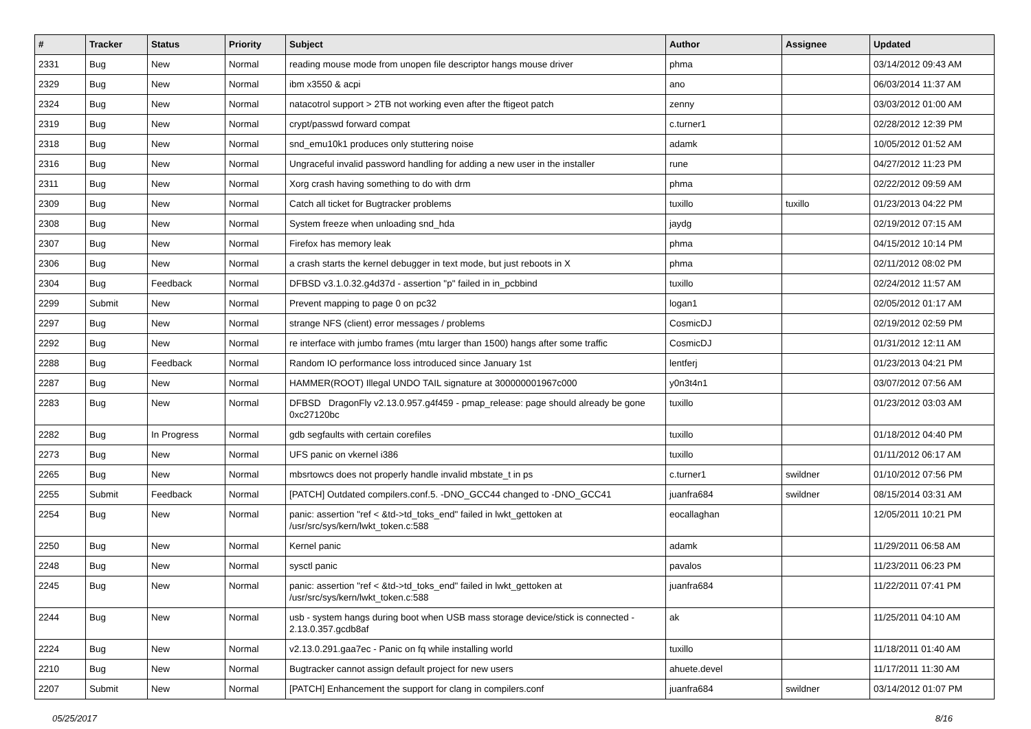| # | Tracker | Status | Priority | Subject | Author | Assignee | Updated |
| --- | --- | --- | --- | --- | --- | --- | --- |
| 2331 | Bug | New | Normal | reading mouse mode from unopen file descriptor hangs mouse driver | phma | | 03/14/2012 09:43 AM |
| 2329 | Bug | New | Normal | ibm x3550 & acpi | ano | | 06/03/2014 11:37 AM |
| 2324 | Bug | New | Normal | natacotrol support > 2TB not working even after the ftigeot patch | zenny | | 03/03/2012 01:00 AM |
| 2319 | Bug | New | Normal | crypt/passwd forward compat | c.turner1 | | 02/28/2012 12:39 PM |
| 2318 | Bug | New | Normal | snd_emu10k1 produces only stuttering noise | adamk | | 10/05/2012 01:52 AM |
| 2316 | Bug | New | Normal | Ungraceful invalid password handling for adding a new user in the installer | rune | | 04/27/2012 11:23 PM |
| 2311 | Bug | New | Normal | Xorg crash having something to do with drm | phma | | 02/22/2012 09:59 AM |
| 2309 | Bug | New | Normal | Catch all ticket for Bugtracker problems | tuxillo | tuxillo | 01/23/2013 04:22 PM |
| 2308 | Bug | New | Normal | System freeze when unloading snd_hda | jaydg | | 02/19/2012 07:15 AM |
| 2307 | Bug | New | Normal | Firefox has memory leak | phma | | 04/15/2012 10:14 PM |
| 2306 | Bug | New | Normal | a crash starts the kernel debugger in text mode, but just reboots in X | phma | | 02/11/2012 08:02 PM |
| 2304 | Bug | Feedback | Normal | DFBSD v3.1.0.32.g4d37d - assertion "p" failed in in_pcbbind | tuxillo | | 02/24/2012 11:57 AM |
| 2299 | Submit | New | Normal | Prevent mapping to page 0 on pc32 | logan1 | | 02/05/2012 01:17 AM |
| 2297 | Bug | New | Normal | strange NFS (client) error messages / problems | CosmicDJ | | 02/19/2012 02:59 PM |
| 2292 | Bug | New | Normal | re interface with jumbo frames (mtu larger than 1500) hangs after some traffic | CosmicDJ | | 01/31/2012 12:11 AM |
| 2288 | Bug | Feedback | Normal | Random IO performance loss introduced since January 1st | lentferj | | 01/23/2013 04:21 PM |
| 2287 | Bug | New | Normal | HAMMER(ROOT) Illegal UNDO TAIL signature at 300000001967c000 | y0n3t4n1 | | 03/07/2012 07:56 AM |
| 2283 | Bug | New | Normal | DFBSD DragonFly v2.13.0.957.g4f459 - pmap_release: page should already be gone 0xc27120bc | tuxillo | | 01/23/2012 03:03 AM |
| 2282 | Bug | In Progress | Normal | gdb segfaults with certain corefiles | tuxillo | | 01/18/2012 04:40 PM |
| 2273 | Bug | New | Normal | UFS panic on vkernel i386 | tuxillo | | 01/11/2012 06:17 AM |
| 2265 | Bug | New | Normal | mbsrtowcs does not properly handle invalid mbstate_t in ps | c.turner1 | swildner | 01/10/2012 07:56 PM |
| 2255 | Submit | Feedback | Normal | [PATCH] Outdated compilers.conf.5. -DNO_GCC44 changed to -DNO_GCC41 | juanfra684 | swildner | 08/15/2014 03:31 AM |
| 2254 | Bug | New | Normal | panic: assertion "ref < &td->td_toks_end" failed in lwkt_gettoken at /usr/src/sys/kern/lwkt_token.c:588 | eocallaghan | | 12/05/2011 10:21 PM |
| 2250 | Bug | New | Normal | Kernel panic | adamk | | 11/29/2011 06:58 AM |
| 2248 | Bug | New | Normal | sysctl panic | pavalos | | 11/23/2011 06:23 PM |
| 2245 | Bug | New | Normal | panic: assertion "ref < &td->td_toks_end" failed in lwkt_gettoken at /usr/src/sys/kern/lwkt_token.c:588 | juanfra684 | | 11/22/2011 07:41 PM |
| 2244 | Bug | New | Normal | usb - system hangs during boot when USB mass storage device/stick is connected - 2.13.0.357.gcdb8af | ak | | 11/25/2011 04:10 AM |
| 2224 | Bug | New | Normal | v2.13.0.291.gaa7ec - Panic on fq while installing world | tuxillo | | 11/18/2011 01:40 AM |
| 2210 | Bug | New | Normal | Bugtracker cannot assign default project for new users | ahuete.devel | | 11/17/2011 11:30 AM |
| 2207 | Submit | New | Normal | [PATCH] Enhancement the support for clang in compilers.conf | juanfra684 | swildner | 03/14/2012 01:07 PM |
05/25/2017 8/16